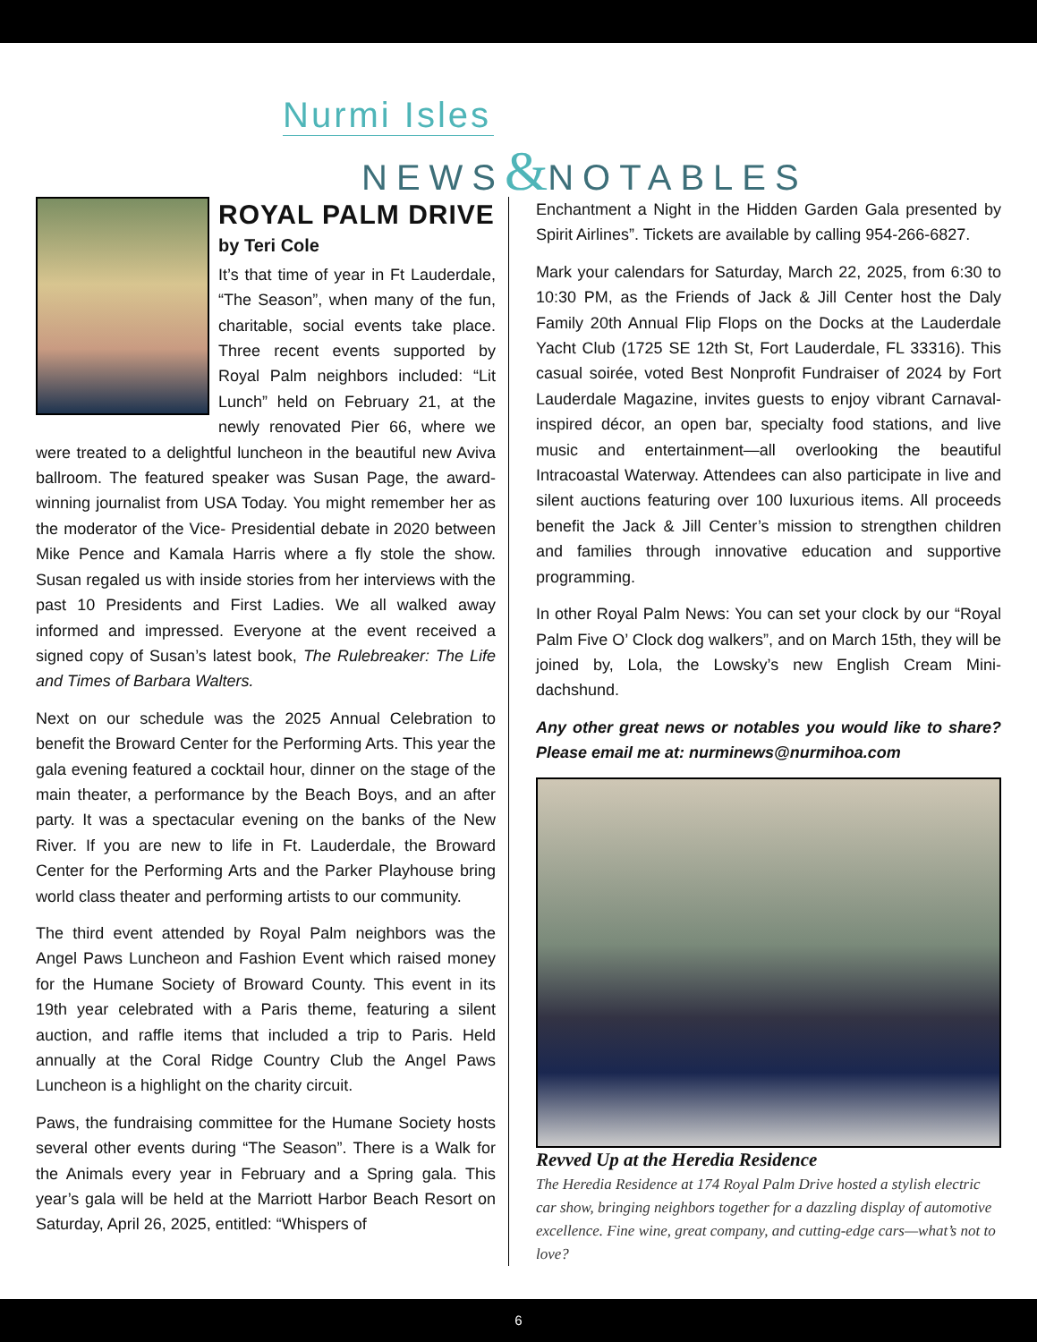Nurmi Isles
NEWS&NOTABLES
ROYAL PALM DRIVE
by Teri Cole
It’s that time of year in Ft Lauderdale, “The Season”, when many of the fun, charitable, social events take place. Three recent events supported by Royal Palm neighbors included: “Lit Lunch” held on February 21, at the newly renovated Pier 66, where we were treated to a delightful luncheon in the beautiful new Aviva ballroom. The featured speaker was Susan Page, the award-winning journalist from USA Today. You might remember her as the moderator of the Vice- Presidential debate in 2020 between Mike Pence and Kamala Harris where a fly stole the show. Susan regaled us with inside stories from her interviews with the past 10 Presidents and First Ladies. We all walked away informed and impressed. Everyone at the event received a signed copy of Susan’s latest book, The Rulebreaker: The Life and Times of Barbara Walters.
Next on our schedule was the 2025 Annual Celebration to benefit the Broward Center for the Performing Arts. This year the gala evening featured a cocktail hour, dinner on the stage of the main theater, a performance by the Beach Boys, and an after party. It was a spectacular evening on the banks of the New River. If you are new to life in Ft. Lauderdale, the Broward Center for the Performing Arts and the Parker Playhouse bring world class theater and performing artists to our community.
The third event attended by Royal Palm neighbors was the Angel Paws Luncheon and Fashion Event which raised money for the Humane Society of Broward County. This event in its 19th year celebrated with a Paris theme, featuring a silent auction, and raffle items that included a trip to Paris. Held annually at the Coral Ridge Country Club the Angel Paws Luncheon is a highlight on the charity circuit.
Paws, the fundraising committee for the Humane Society hosts several other events during “The Season”. There is a Walk for the Animals every year in February and a Spring gala. This year’s gala will be held at the Marriott Harbor Beach Resort on Saturday, April 26, 2025, entitled: “Whispers of
Enchantment a Night in the Hidden Garden Gala presented by Spirit Airlines”. Tickets are available by calling 954-266-6827.
Mark your calendars for Saturday, March 22, 2025, from 6:30 to 10:30 PM, as the Friends of Jack & Jill Center host the Daly Family 20th Annual Flip Flops on the Docks at the Lauderdale Yacht Club (1725 SE 12th St, Fort Lauderdale, FL 33316). This casual soirée, voted Best Nonprofit Fundraiser of 2024 by Fort Lauderdale Magazine, invites guests to enjoy vibrant Carnaval-inspired décor, an open bar, specialty food stations, and live music and entertainment—all overlooking the beautiful Intracoastal Waterway. Attendees can also participate in live and silent auctions featuring over 100 luxurious items. All proceeds benefit the Jack & Jill Center’s mission to strengthen children and families through innovative education and supportive programming.
In other Royal Palm News: You can set your clock by our “Royal Palm Five O’ Clock dog walkers”, and on March 15th, they will be joined by, Lola, the Lowsky’s new English Cream Mini-dachshund.
Any other great news or notables you would like to share? Please email me at: nurminews@nurmihoa.com
Revved Up at the Heredia Residence
The Heredia Residence at 174 Royal Palm Drive hosted a stylish electric car show, bringing neighbors together for a dazzling display of automotive excellence. Fine wine, great company, and cutting-edge cars—what’s not to love?
6